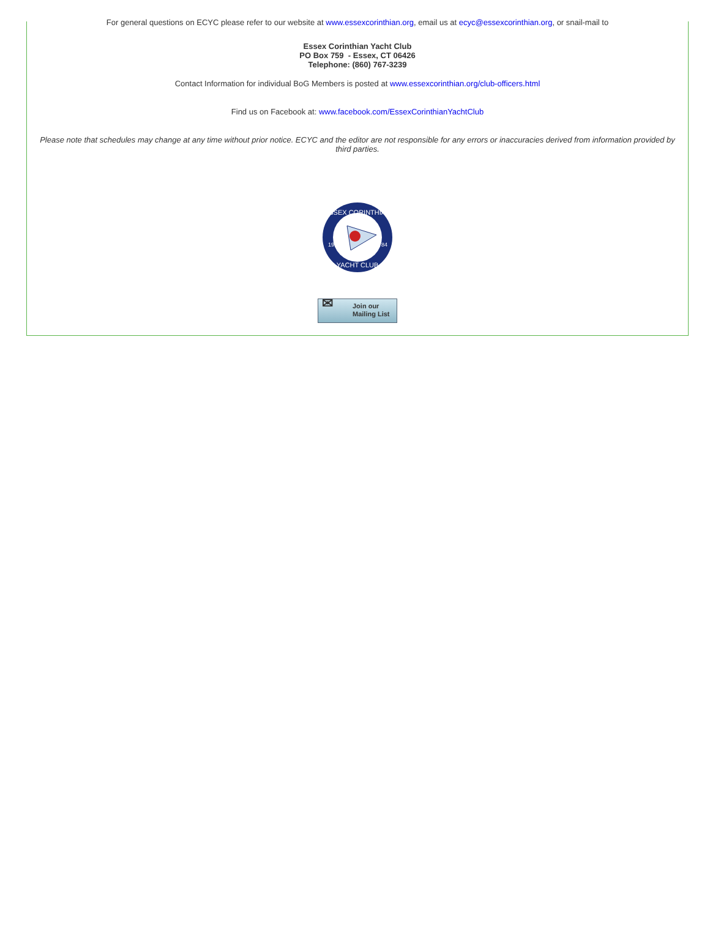For general questions on ECYC please refer to our website at www.essexcorinthian.org, email us at ecyc@essexcorinthian.org, or snail-mail to
Essex Corinthian Yacht Club
PO Box 759 - Essex, CT 06426
Telephone: (860) 767-3239
Contact Information for individual BoG Members is posted at www.essexcorinthian.org/club-officers.html
Find us on Facebook at: www.facebook.com/EssexCorinthianYachtClub
Please note that schedules may change at any time without prior notice. ECYC and the editor are not responsible for any errors or inaccuracies derived from information provided by third parties.
ESSEX CORINTHIAN
YACHT CLUB
19
84
✉ Join our
Mailing List